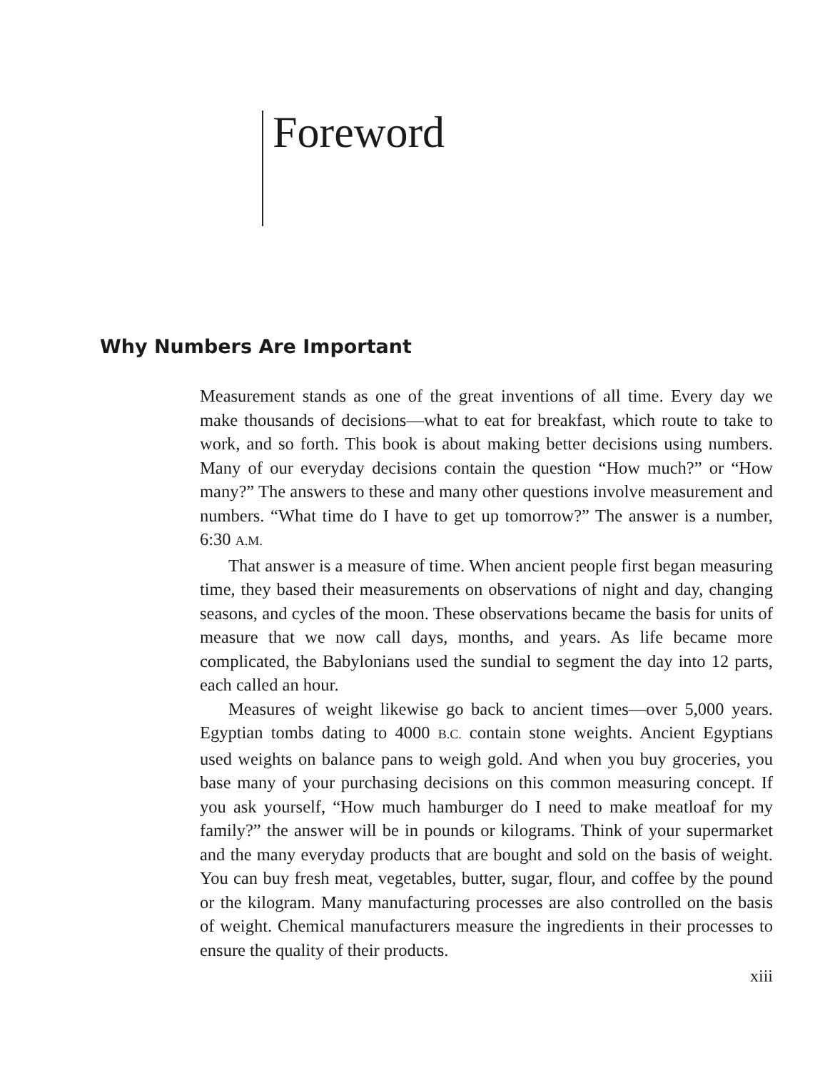Foreword
Why Numbers Are Important
Measurement stands as one of the great inventions of all time. Every day we make thousands of decisions—what to eat for breakfast, which route to take to work, and so forth. This book is about making better decisions using numbers. Many of our everyday decisions contain the question “How much?” or “How many?” The answers to these and many other questions involve measurement and numbers. “What time do I have to get up tomorrow?” The answer is a number, 6:30 A.M.
That answer is a measure of time. When ancient people first began measuring time, they based their measurements on observations of night and day, changing seasons, and cycles of the moon. These observations became the basis for units of measure that we now call days, months, and years. As life became more complicated, the Babylonians used the sundial to segment the day into 12 parts, each called an hour.
Measures of weight likewise go back to ancient times—over 5,000 years. Egyptian tombs dating to 4000 B.C. contain stone weights. Ancient Egyptians used weights on balance pans to weigh gold. And when you buy groceries, you base many of your purchasing decisions on this common measuring concept. If you ask yourself, “How much hamburger do I need to make meatloaf for my family?” the answer will be in pounds or kilograms. Think of your supermarket and the many everyday products that are bought and sold on the basis of weight. You can buy fresh meat, vegetables, butter, sugar, flour, and coffee by the pound or the kilogram. Many manufacturing processes are also controlled on the basis of weight. Chemical manufacturers measure the ingredients in their processes to ensure the quality of their products.
xiii